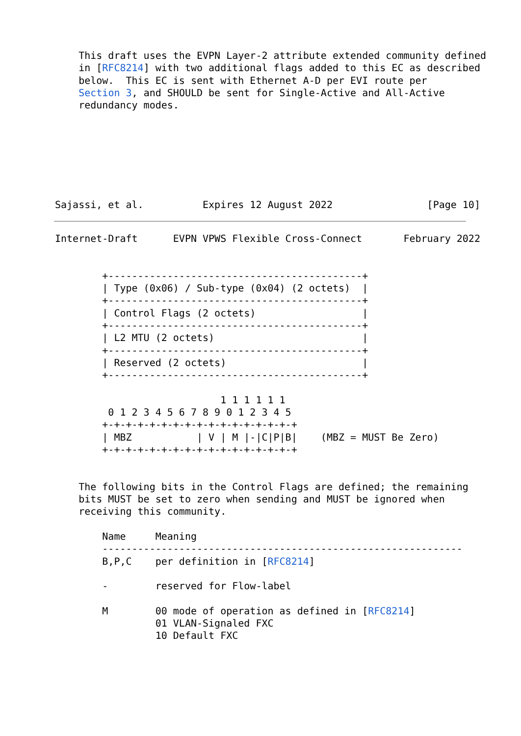This draft uses the EVPN Layer-2 attribute extended community defined
    in [RFC8214] with two additional flags added to this EC as described
    below.  This EC is sent with Ethernet A-D per EVI route per
    Section 3, and SHOULD be sent for Single-Active and All-Active
    redundancy modes.







Sajassi, et al.          Expires 12 August 2022                [Page 10]
Internet-Draft      EVPN VPWS Flexible Cross-Connect       February 2022


        +-------------------------------------------+
        | Type (0x06) / Sub-type (0x04) (2 octets)  |
        +-------------------------------------------+
        | Control Flags (2 octets)                  |
        +-------------------------------------------+
        | L2 MTU (2 octets)                         |
        +-------------------------------------------+
        | Reserved (2 octets)                       |
        +-------------------------------------------+

                            1 1 1 1 1 1
         0 1 2 3 4 5 6 7 8 9 0 1 2 3 4 5
        +-+-+-+-+-+-+-+-+-+-+-+-+-+-+-+-+
        | MBZ           | V | M |-|C|P|B|    (MBZ = MUST Be Zero)
        +-+-+-+-+-+-+-+-+-+-+-+-+-+-+-+-+


    The following bits in the Control Flags are defined; the remaining
    bits MUST be set to zero when sending and MUST be ignored when
    receiving this community.

        Name     Meaning
        -------------------------------------------------------------
        B,P,C    per definition in [RFC8214]

        -        reserved for Flow-label

        M        00 mode of operation as defined in [RFC8214]
                 01 VLAN-Signaled FXC
                 10 Default FXC